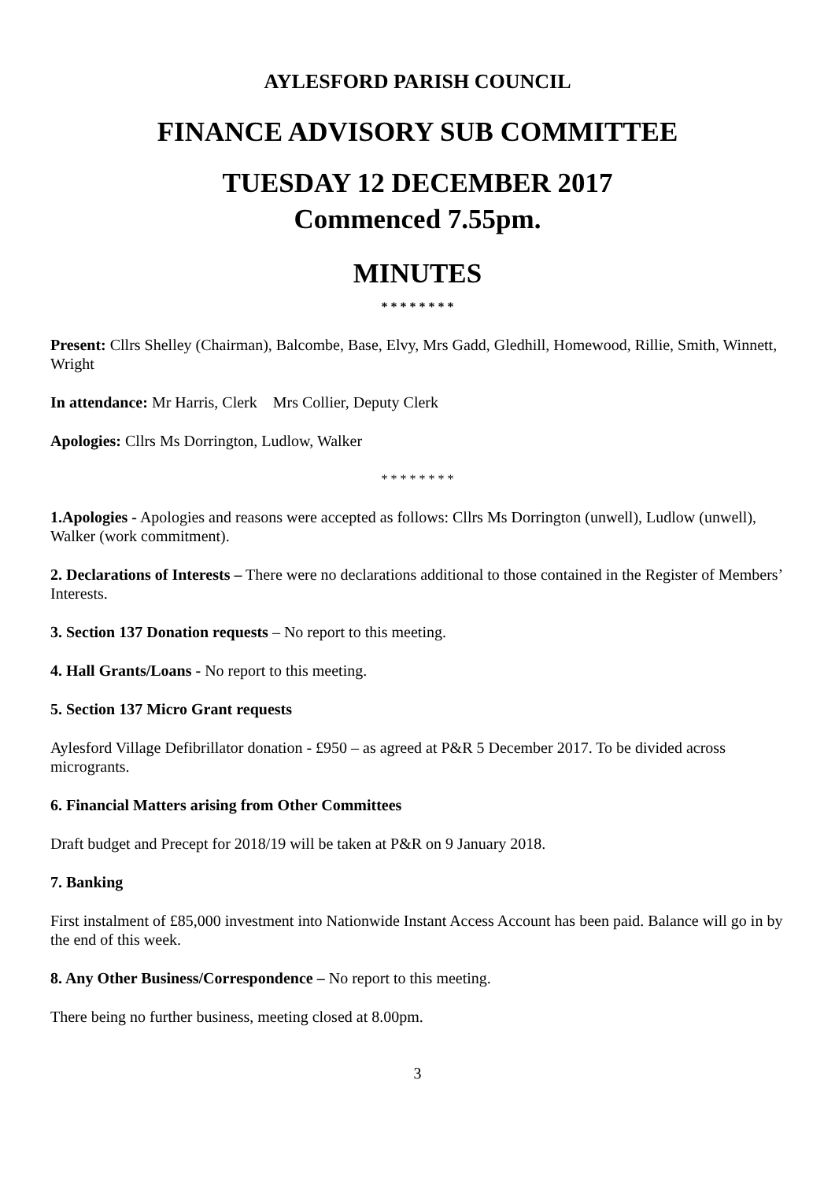AYLESFORD PARISH COUNCIL
FINANCE ADVISORY SUB COMMITTEE
TUESDAY 12 DECEMBER 2017
Commenced 7.55pm.
MINUTES
* * * * * * * *
Present: Cllrs Shelley (Chairman), Balcombe, Base, Elvy, Mrs Gadd, Gledhill, Homewood, Rillie, Smith, Winnett, Wright
In attendance: Mr Harris, Clerk Mrs Collier, Deputy Clerk
Apologies: Cllrs Ms Dorrington, Ludlow, Walker
* * * * * * * *
1.Apologies - Apologies and reasons were accepted as follows: Cllrs Ms Dorrington (unwell), Ludlow (unwell), Walker (work commitment).
2. Declarations of Interests – There were no declarations additional to those contained in the Register of Members’ Interests.
3. Section 137 Donation requests – No report to this meeting.
4. Hall Grants/Loans - No report to this meeting.
5. Section 137 Micro Grant requests
Aylesford Village Defibrillator donation - £950 – as agreed at P&R 5 December 2017. To be divided across microgrants.
6. Financial Matters arising from Other Committees
Draft budget and Precept for 2018/19 will be taken at P&R on 9 January 2018.
7. Banking
First instalment of £85,000 investment into Nationwide Instant Access Account has been paid. Balance will go in by the end of this week.
8. Any Other Business/Correspondence – No report to this meeting.
There being no further business, meeting closed at 8.00pm.
3